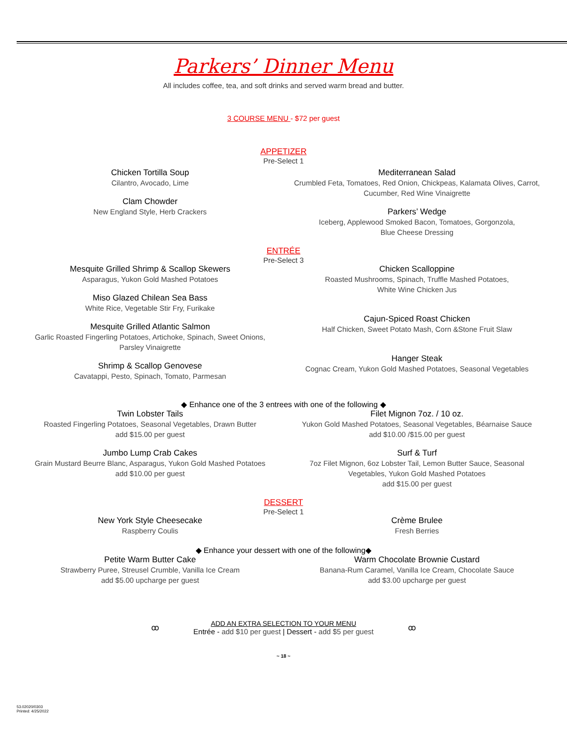Parkers’ Dinner Menu
All includes coffee, tea, and soft drinks and served warm bread and butter.
3 COURSE MENU - $72 per guest
APPETIZER
Pre-Select 1
Chicken Tortilla Soup
Cilantro, Avocado, Lime
Clam Chowder
New England Style, Herb Crackers
Mediterranean Salad
Crumbled Feta, Tomatoes, Red Onion, Chickpeas, Kalamata Olives, Carrot,
Cucumber, Red Wine Vinaigrette
Parkers’ Wedge
Iceberg, Applewood Smoked Bacon, Tomatoes, Gorgonzola,
Blue Cheese Dressing
ENTRÉE
Pre-Select 3
Mesquite Grilled Shrimp & Scallop Skewers
Asparagus, Yukon Gold Mashed Potatoes
Miso Glazed Chilean Sea Bass
White Rice, Vegetable Stir Fry, Furikake
Mesquite Grilled Atlantic Salmon
Garlic Roasted Fingerling Potatoes, Artichoke, Spinach, Sweet Onions,
Parsley Vinaigrette
Shrimp & Scallop Genovese
Cavatappi, Pesto, Spinach, Tomato, Parmesan
Chicken Scalloppine
Roasted Mushrooms, Spinach, Truffle Mashed Potatoes,
White Wine Chicken Jus
Cajun-Spiced Roast Chicken
Half Chicken, Sweet Potato Mash, Corn &Stone Fruit Slaw
Hanger Steak
Cognac Cream, Yukon Gold Mashed Potatoes, Seasonal Vegetables
◆ Enhance one of the 3 entrees with one of the following ◆
Twin Lobster Tails
Roasted Fingerling Potatoes, Seasonal Vegetables, Drawn Butter
add $15.00 per guest
Jumbo Lump Crab Cakes
Grain Mustard Beurre Blanc, Asparagus, Yukon Gold Mashed Potatoes
add $10.00 per guest
Filet Mignon 7oz. / 10 oz.
Yukon Gold Mashed Potatoes, Seasonal Vegetables, Béarnaise Sauce
add $10.00 /$15.00 per guest
Surf & Turf
7oz Filet Mignon, 6oz Lobster Tail, Lemon Butter Sauce, Seasonal
Vegetables, Yukon Gold Mashed Potatoes
add $15.00 per guest
DESSERT
Pre-Select 1
New York Style Cheesecake
Raspberry Coulis
Crème Brulee
Fresh Berries
◆ Enhance your dessert with one of the following◆
Petite Warm Butter Cake
Strawberry Puree, Streusel Crumble, Vanilla Ice Cream
add $5.00 upcharge per guest
Warm Chocolate Brownie Custard
Banana-Rum Caramel, Vanilla Ice Cream, Chocolate Sauce
add $3.00 upcharge per guest
ꝏ
ADD AN EXTRA SELECTION TO YOUR MENU
Entrée - add $10 per guest | Dessert - add $5 per guest
ꝏ
~ 18 ~
53.02020/0303
Printed: 4/25/2022